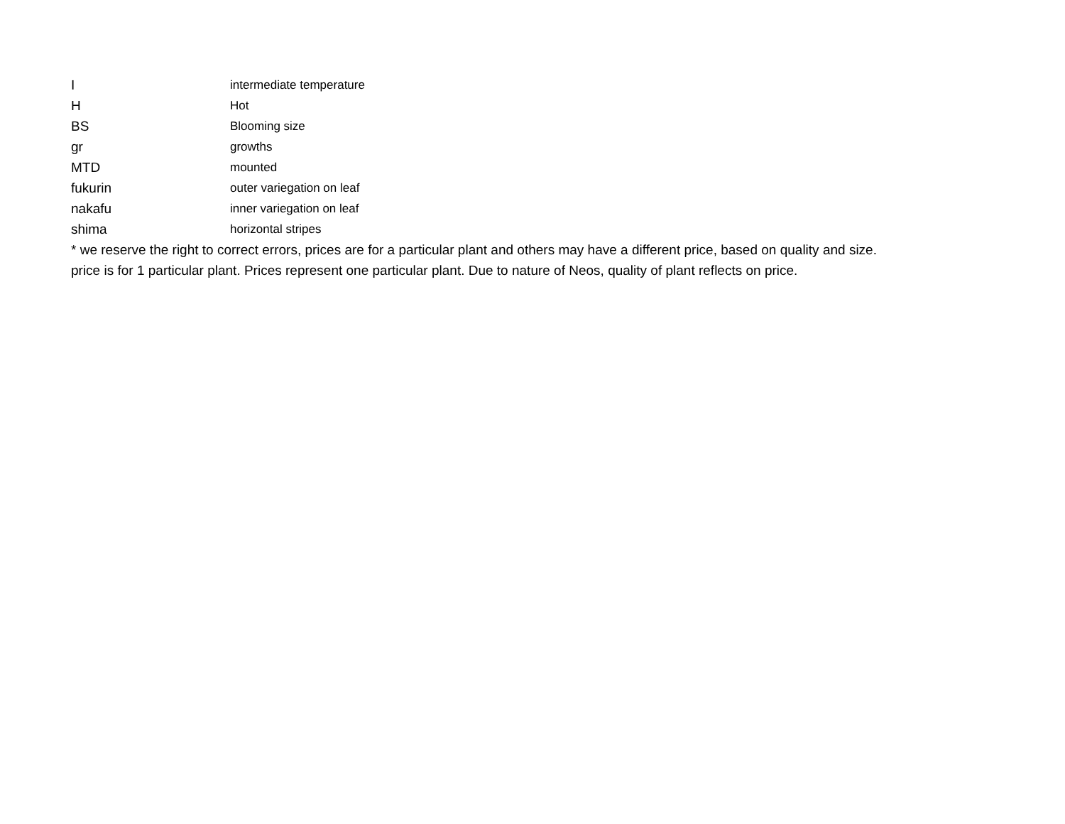| I | intermediate temperature |
| H | Hot |
| BS | Blooming size |
| gr | growths |
| MTD | mounted |
| fukurin | outer variegation on leaf |
| nakafu | inner variegation on leaf |
| shima | horizontal stripes |
* we reserve the right to correct errors, prices are for a particular plant and others may have a different price, based on quality and size.
price is for 1 particular plant. Prices represent one particular plant. Due to nature of Neos, quality of plant reflects on price.